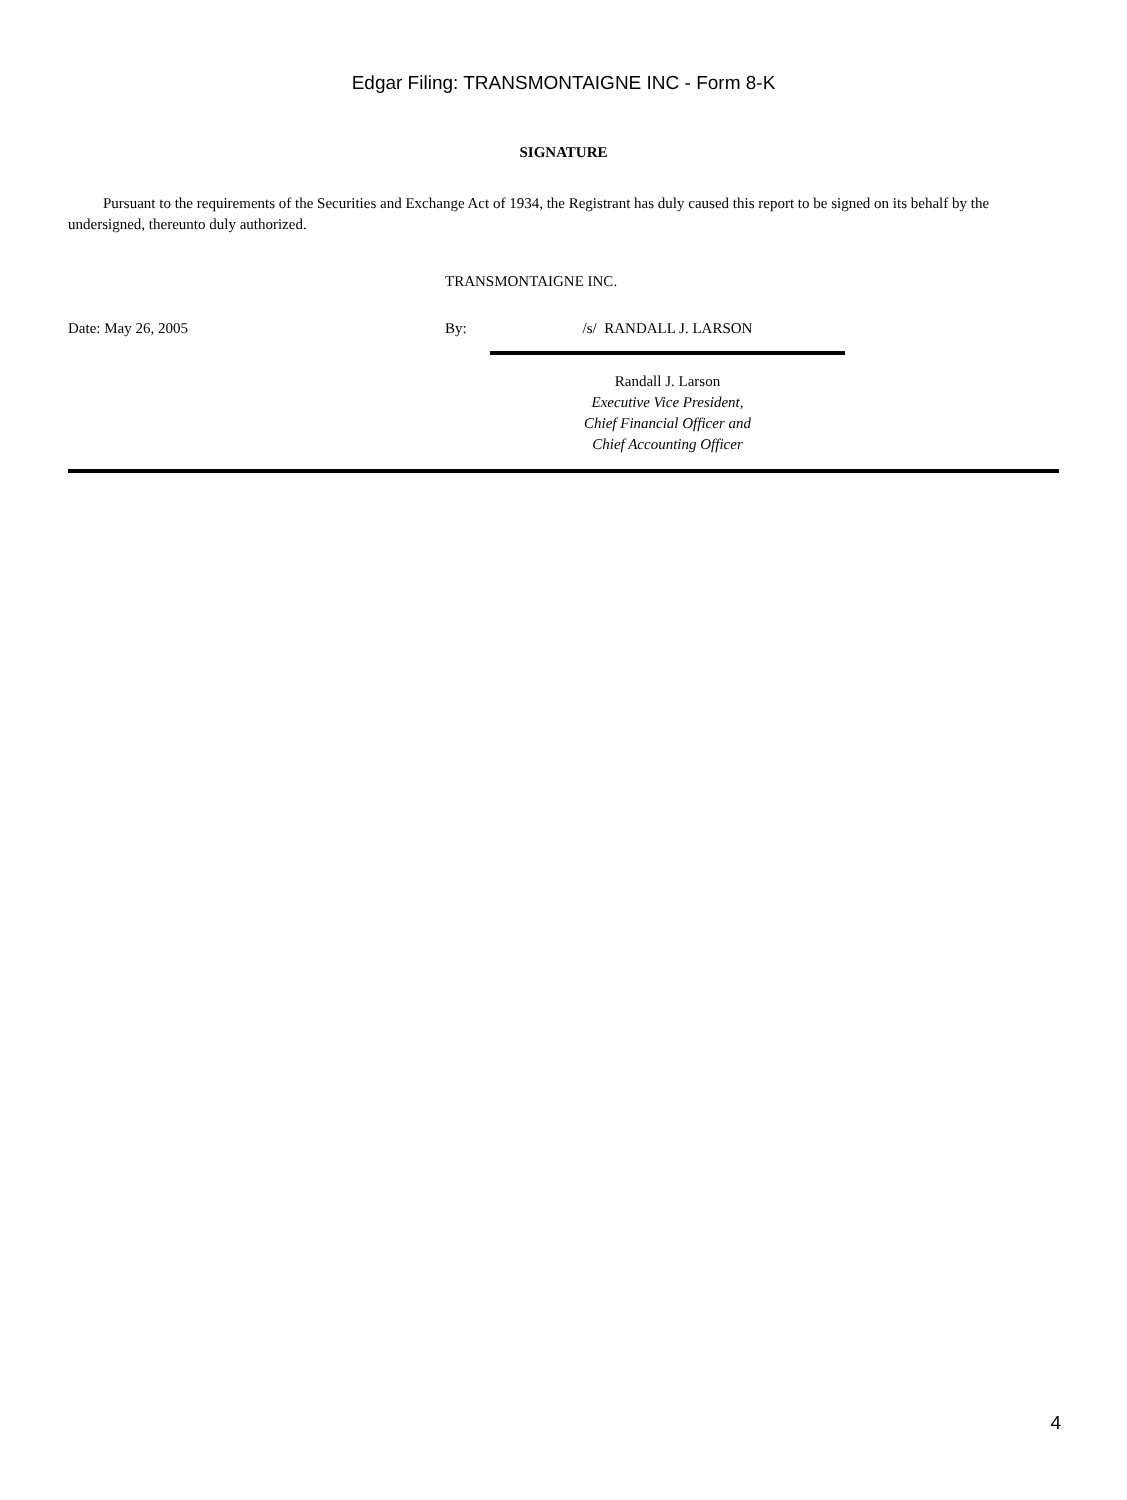Edgar Filing: TRANSMONTAIGNE INC - Form 8-K
SIGNATURE
Pursuant to the requirements of the Securities and Exchange Act of 1934, the Registrant has duly caused this report to be signed on its behalf by the undersigned, thereunto duly authorized.
TRANSMONTAIGNE INC.
Date: May 26, 2005 By: /s/ RANDALL J. LARSON
Randall J. Larson
Executive Vice President,
Chief Financial Officer and
Chief Accounting Officer
4